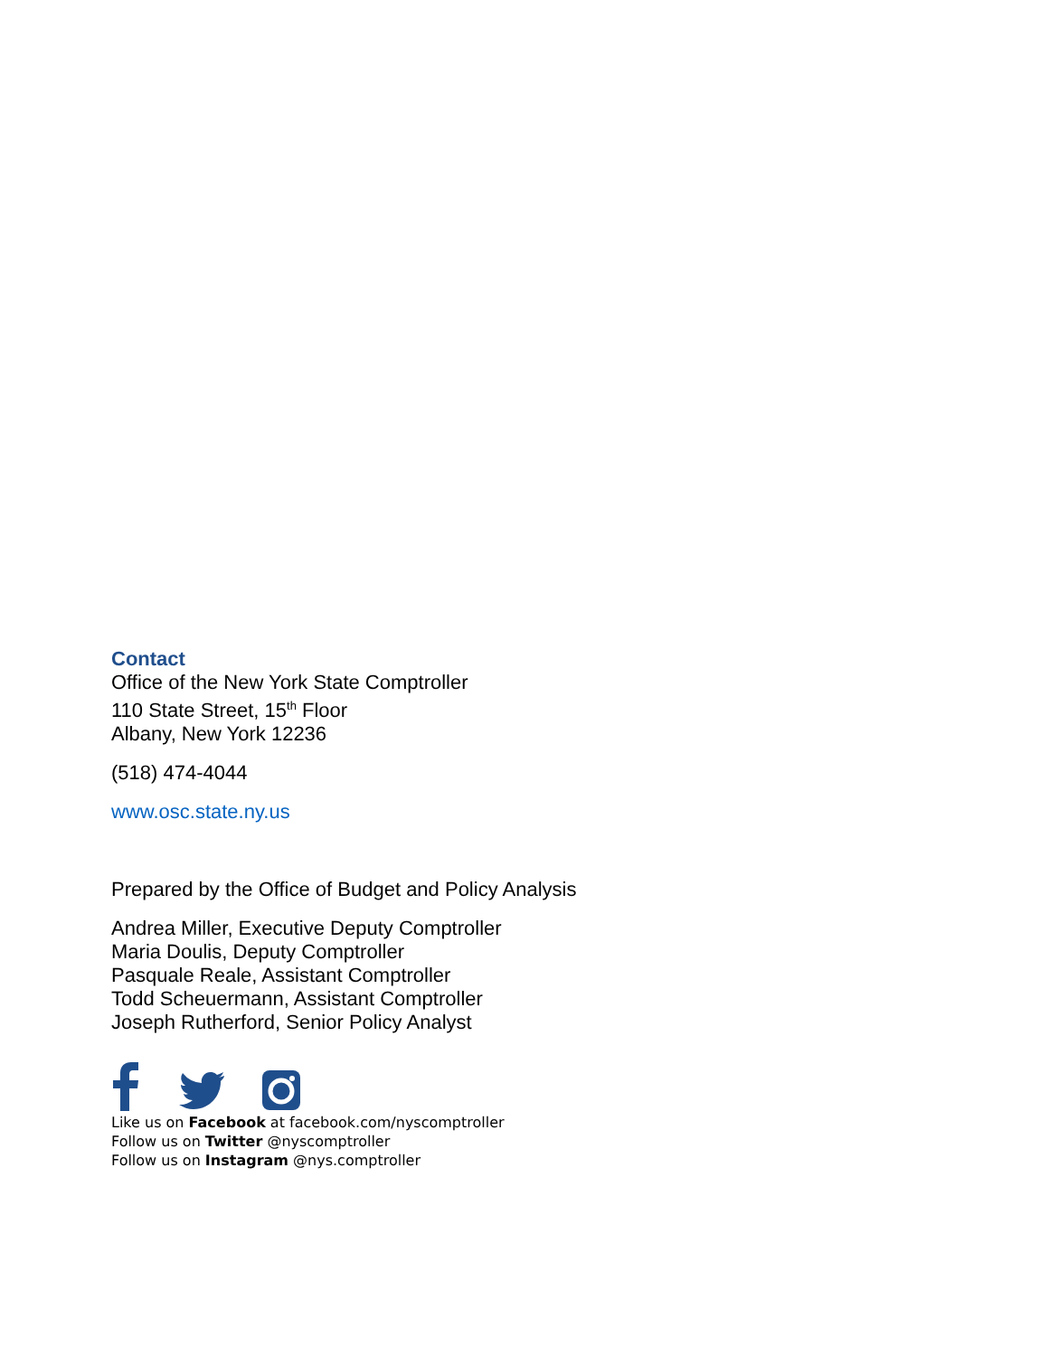Contact
Office of the New York State Comptroller
110 State Street, 15<sup>th</sup> Floor
Albany, New York 12236
(518) 474-4044
www.osc.state.ny.us
Prepared by the Office of Budget and Policy Analysis
Andrea Miller, Executive Deputy Comptroller
Maria Doulis, Deputy Comptroller
Pasquale Reale, Assistant Comptroller
Todd Scheuermann, Assistant Comptroller
Joseph Rutherford, Senior Policy Analyst
Like us on Facebook at facebook.com/nyscomptroller
Follow us on Twitter @nyscomptroller
Follow us on Instagram @nys.comptroller